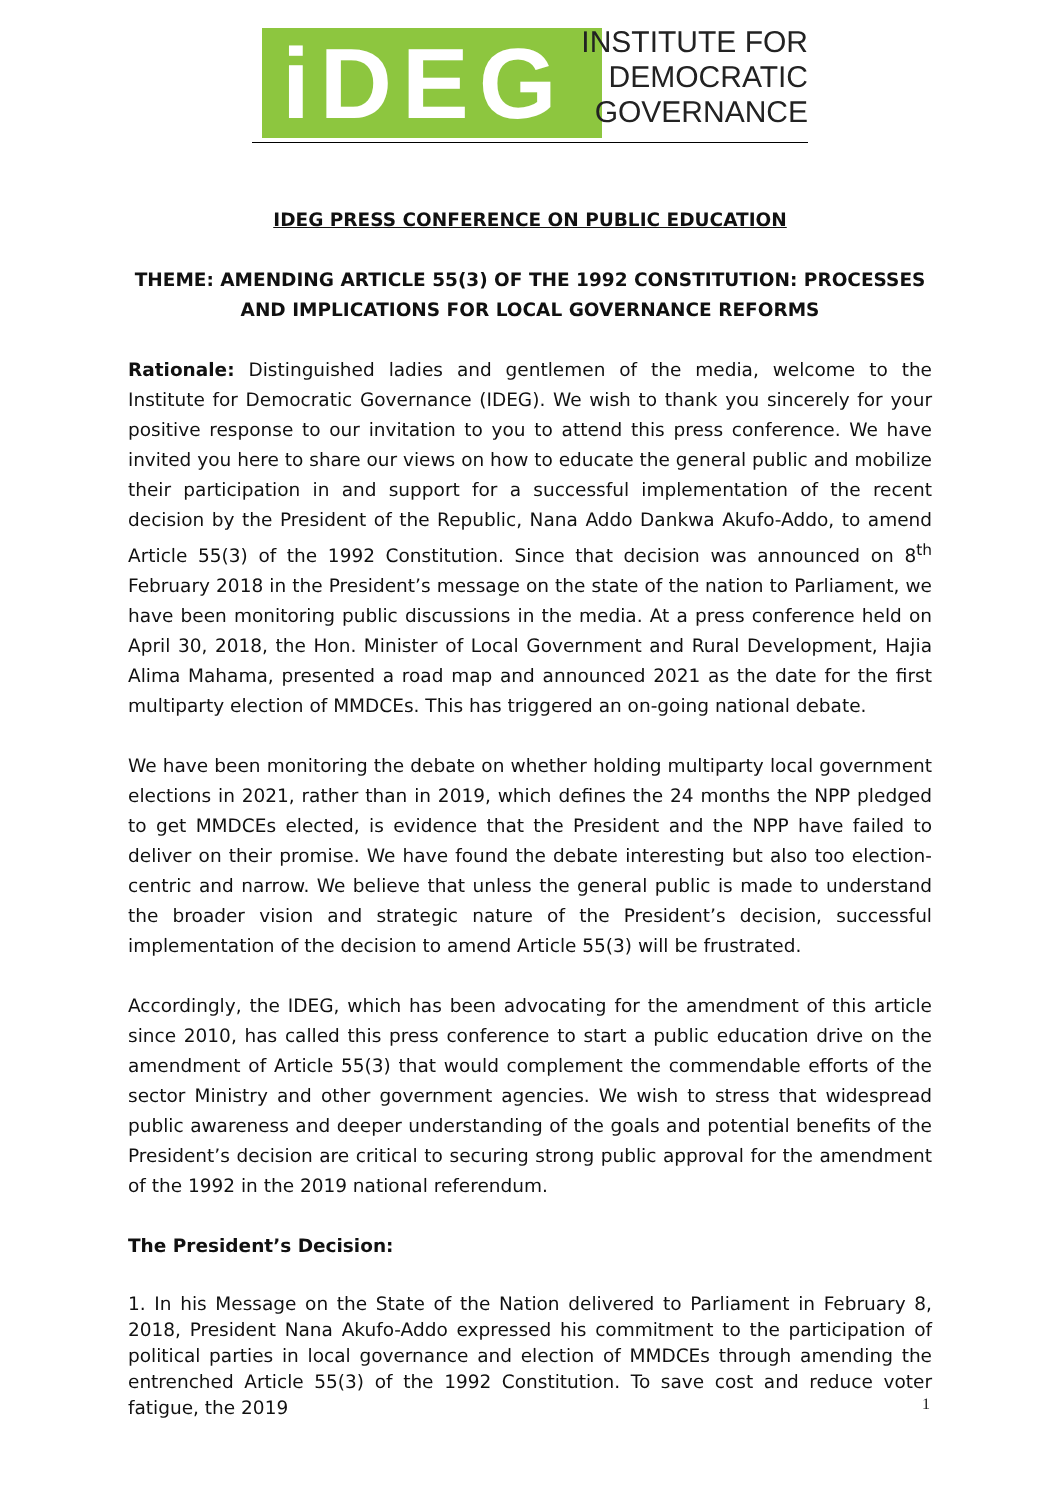iDEG
INSTITUTE FOR
DEMOCRATIC
GOVERNANCE
IDEG PRESS CONFERENCE ON PUBLIC EDUCATION
THEME: AMENDING ARTICLE 55(3) OF THE 1992 CONSTITUTION: PROCESSES AND IMPLICATIONS FOR LOCAL GOVERNANCE REFORMS
Rationale: Distinguished ladies and gentlemen of the media, welcome to the Institute for Democratic Governance (IDEG). We wish to thank you sincerely for your positive response to our invitation to you to attend this press conference. We have invited you here to share our views on how to educate the general public and mobilize their participation in and support for a successful implementation of the recent decision by the President of the Republic, Nana Addo Dankwa Akufo-Addo, to amend Article 55(3) of the 1992 Constitution. Since that decision was announced on 8<sup>th</sup> February 2018 in the President’s message on the state of the nation to Parliament, we have been monitoring public discussions in the media. At a press conference held on April 30, 2018, the Hon. Minister of Local Government and Rural Development, Hajia Alima Mahama, presented a road map and announced 2021 as the date for the first multiparty election of MMDCEs. This has triggered an on-going national debate.
We have been monitoring the debate on whether holding multiparty local government elections in 2021, rather than in 2019, which defines the 24 months the NPP pledged to get MMDCEs elected, is evidence that the President and the NPP have failed to deliver on their promise. We have found the debate interesting but also too election-centric and narrow. We believe that unless the general public is made to understand the broader vision and strategic nature of the President’s decision, successful implementation of the decision to amend Article 55(3) will be frustrated.
Accordingly, the IDEG, which has been advocating for the amendment of this article since 2010, has called this press conference to start a public education drive on the amendment of Article 55(3) that would complement the commendable efforts of the sector Ministry and other government agencies. We wish to stress that widespread public awareness and deeper understanding of the goals and potential benefits of the President’s decision are critical to securing strong public approval for the amendment of the 1992 in the 2019 national referendum.
The President’s Decision:
1. In his Message on the State of the Nation delivered to Parliament in February 8, 2018, President Nana Akufo-Addo expressed his commitment to the participation of political parties in local governance and election of MMDCEs through amending the entrenched Article 55(3) of the 1992 Constitution. To save cost and reduce voter fatigue, the 2019
1